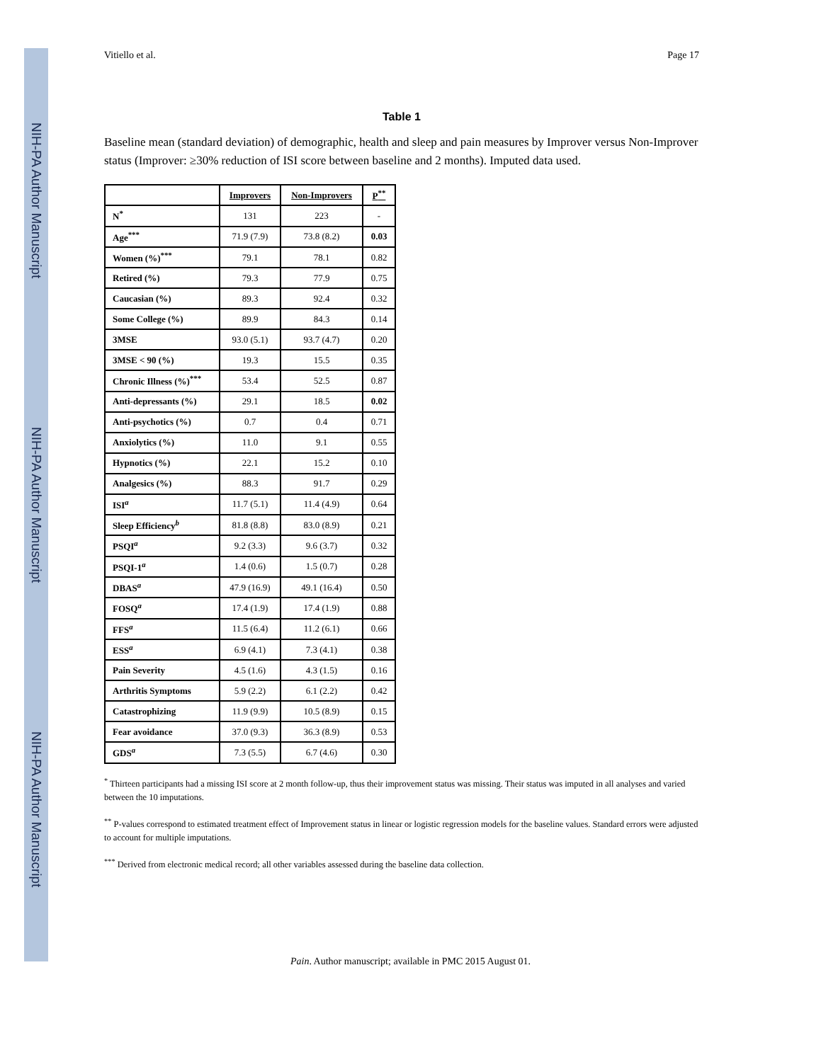NIH-PA Author Manuscript
NIH-PA Author Manuscript
NIH-PA Author Manuscript
Vitiello et al. Page 17
Table 1
Baseline mean (standard deviation) of demographic, health and sleep and pain measures by Improver versus Non-Improver status (Improver: ≥30% reduction of ISI score between baseline and 2 months). Imputed data used.
| | Improvers | Non-Improvers | P<sup>**</sup> |
| --- | --- | --- | --- |
| N<sup>*</sup> | 131 | 223 | - |
| Age<sup>***</sup> | 71.9 (7.9) | 73.8 (8.2) | 0.03 |
| Women (%)<sup>***</sup> | 79.1 | 78.1 | 0.82 |
| Retired (%) | 79.3 | 77.9 | 0.75 |
| Caucasian (%) | 89.3 | 92.4 | 0.32 |
| Some College (%) | 89.9 | 84.3 | 0.14 |
| 3MSE | 93.0 (5.1) | 93.7 (4.7) | 0.20 |
| 3MSE < 90 (%) | 19.3 | 15.5 | 0.35 |
| Chronic Illness (%)<sup>***</sup> | 53.4 | 52.5 | 0.87 |
| Anti-depressants (%) | 29.1 | 18.5 | 0.02 |
| Anti-psychotics (%) | 0.7 | 0.4 | 0.71 |
| Anxiolytics (%) | 11.0 | 9.1 | 0.55 |
| Hypnotics (%) | 22.1 | 15.2 | 0.10 |
| Analgesics (%) | 88.3 | 91.7 | 0.29 |
| ISI<sup>a</sup> | 11.7 (5.1) | 11.4 (4.9) | 0.64 |
| Sleep Efficiency<sup>b</sup> | 81.8 (8.8) | 83.0 (8.9) | 0.21 |
| PSQI<sup>a</sup> | 9.2 (3.3) | 9.6 (3.7) | 0.32 |
| PSQI-1<sup>a</sup> | 1.4 (0.6) | 1.5 (0.7) | 0.28 |
| DBAS<sup>a</sup> | 47.9 (16.9) | 49.1 (16.4) | 0.50 |
| FOSQ<sup>a</sup> | 17.4 (1.9) | 17.4 (1.9) | 0.88 |
| FFS<sup>a</sup> | 11.5 (6.4) | 11.2 (6.1) | 0.66 |
| ESS<sup>a</sup> | 6.9 (4.1) | 7.3 (4.1) | 0.38 |
| Pain Severity | 4.5 (1.6) | 4.3 (1.5) | 0.16 |
| Arthritis Symptoms | 5.9 (2.2) | 6.1 (2.2) | 0.42 |
| Catastrophizing | 11.9 (9.9) | 10.5 (8.9) | 0.15 |
| Fear avoidance | 37.0 (9.3) | 36.3 (8.9) | 0.53 |
| GDS<sup>a</sup> | 7.3 (5.5) | 6.7 (4.6) | 0.30 |
<sup>*</sup> Thirteen participants had a missing ISI score at 2 month follow-up, thus their improvement status was missing. Their status was imputed in all analyses and varied between the 10 imputations.
<sup>**</sup> P-values correspond to estimated treatment effect of Improvement status in linear or logistic regression models for the baseline values. Standard errors were adjusted to account for multiple imputations.
<sup>***</sup> Derived from electronic medical record; all other variables assessed during the baseline data collection.
Pain. Author manuscript; available in PMC 2015 August 01.